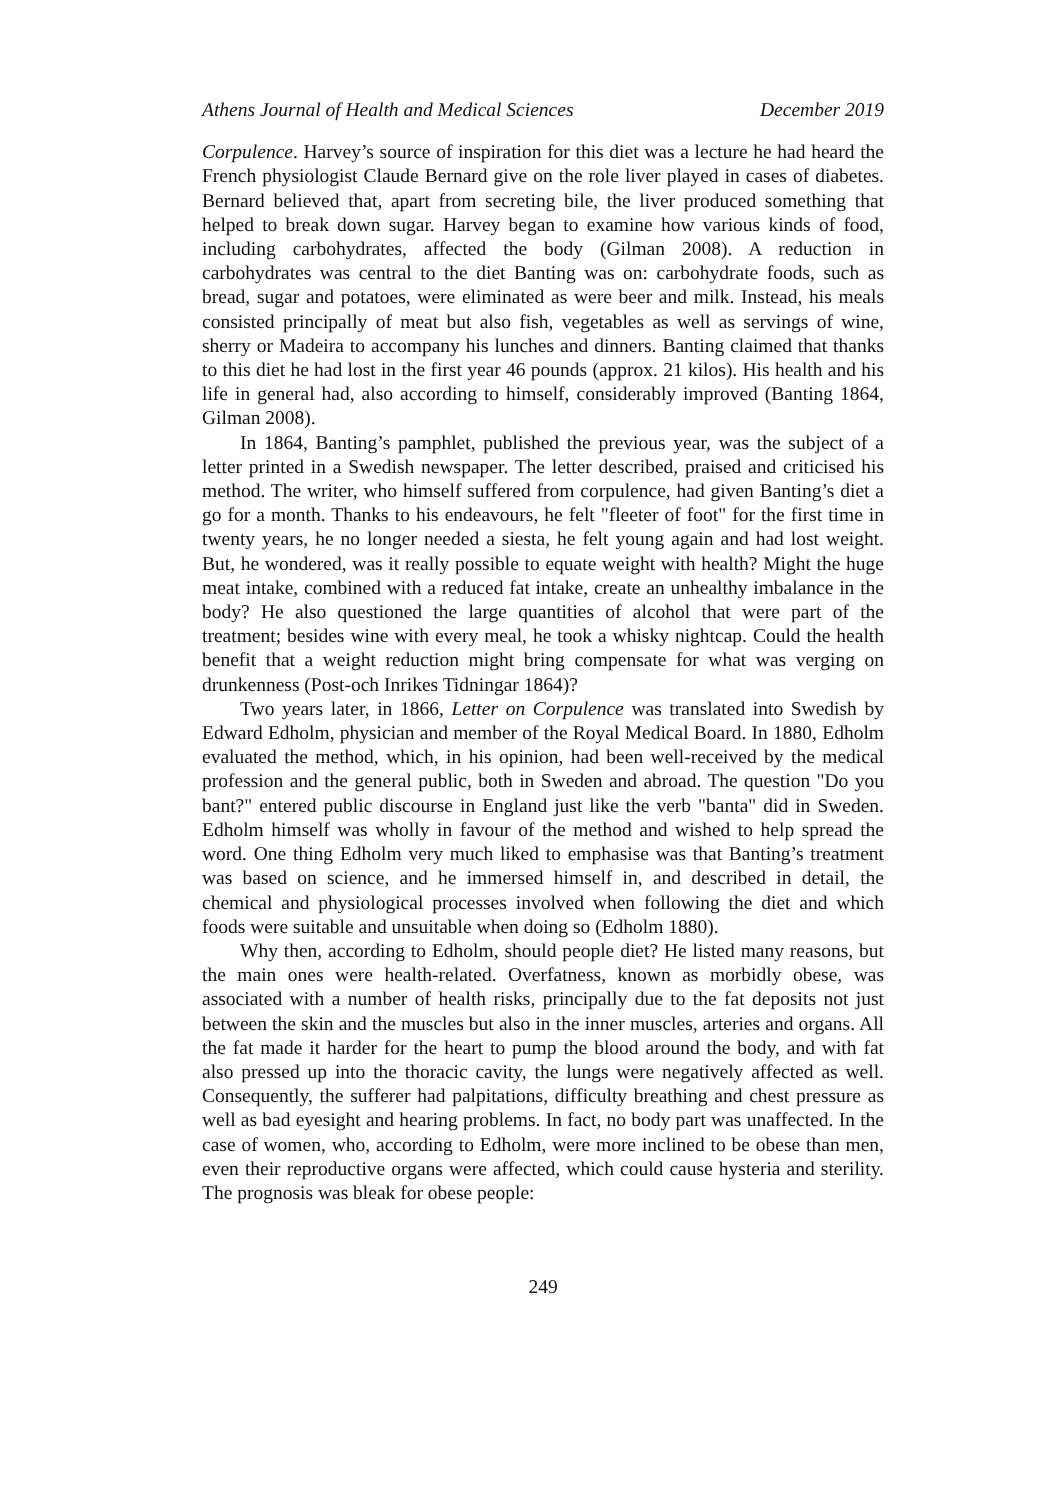Athens Journal of Health and Medical Sciences December 2019
Corpulence. Harvey’s source of inspiration for this diet was a lecture he had heard the French physiologist Claude Bernard give on the role liver played in cases of diabetes. Bernard believed that, apart from secreting bile, the liver produced something that helped to break down sugar. Harvey began to examine how various kinds of food, including carbohydrates, affected the body (Gilman 2008). A reduction in carbohydrates was central to the diet Banting was on: carbohydrate foods, such as bread, sugar and potatoes, were eliminated as were beer and milk. Instead, his meals consisted principally of meat but also fish, vegetables as well as servings of wine, sherry or Madeira to accompany his lunches and dinners. Banting claimed that thanks to this diet he had lost in the first year 46 pounds (approx. 21 kilos). His health and his life in general had, also according to himself, considerably improved (Banting 1864, Gilman 2008).
In 1864, Banting’s pamphlet, published the previous year, was the subject of a letter printed in a Swedish newspaper. The letter described, praised and criticised his method. The writer, who himself suffered from corpulence, had given Banting’s diet a go for a month. Thanks to his endeavours, he felt "fleeter of foot" for the first time in twenty years, he no longer needed a siesta, he felt young again and had lost weight. But, he wondered, was it really possible to equate weight with health? Might the huge meat intake, combined with a reduced fat intake, create an unhealthy imbalance in the body? He also questioned the large quantities of alcohol that were part of the treatment; besides wine with every meal, he took a whisky nightcap. Could the health benefit that a weight reduction might bring compensate for what was verging on drunkenness (Post-och Inrikes Tidningar 1864)?
Two years later, in 1866, Letter on Corpulence was translated into Swedish by Edward Edholm, physician and member of the Royal Medical Board. In 1880, Edholm evaluated the method, which, in his opinion, had been well-received by the medical profession and the general public, both in Sweden and abroad. The question "Do you bant?" entered public discourse in England just like the verb "banta" did in Sweden. Edholm himself was wholly in favour of the method and wished to help spread the word. One thing Edholm very much liked to emphasise was that Banting’s treatment was based on science, and he immersed himself in, and described in detail, the chemical and physiological processes involved when following the diet and which foods were suitable and unsuitable when doing so (Edholm 1880).
Why then, according to Edholm, should people diet? He listed many reasons, but the main ones were health-related. Overfatness, known as morbidly obese, was associated with a number of health risks, principally due to the fat deposits not just between the skin and the muscles but also in the inner muscles, arteries and organs. All the fat made it harder for the heart to pump the blood around the body, and with fat also pressed up into the thoracic cavity, the lungs were negatively affected as well. Consequently, the sufferer had palpitations, difficulty breathing and chest pressure as well as bad eyesight and hearing problems. In fact, no body part was unaffected. In the case of women, who, according to Edholm, were more inclined to be obese than men, even their reproductive organs were affected, which could cause hysteria and sterility. The prognosis was bleak for obese people:
249